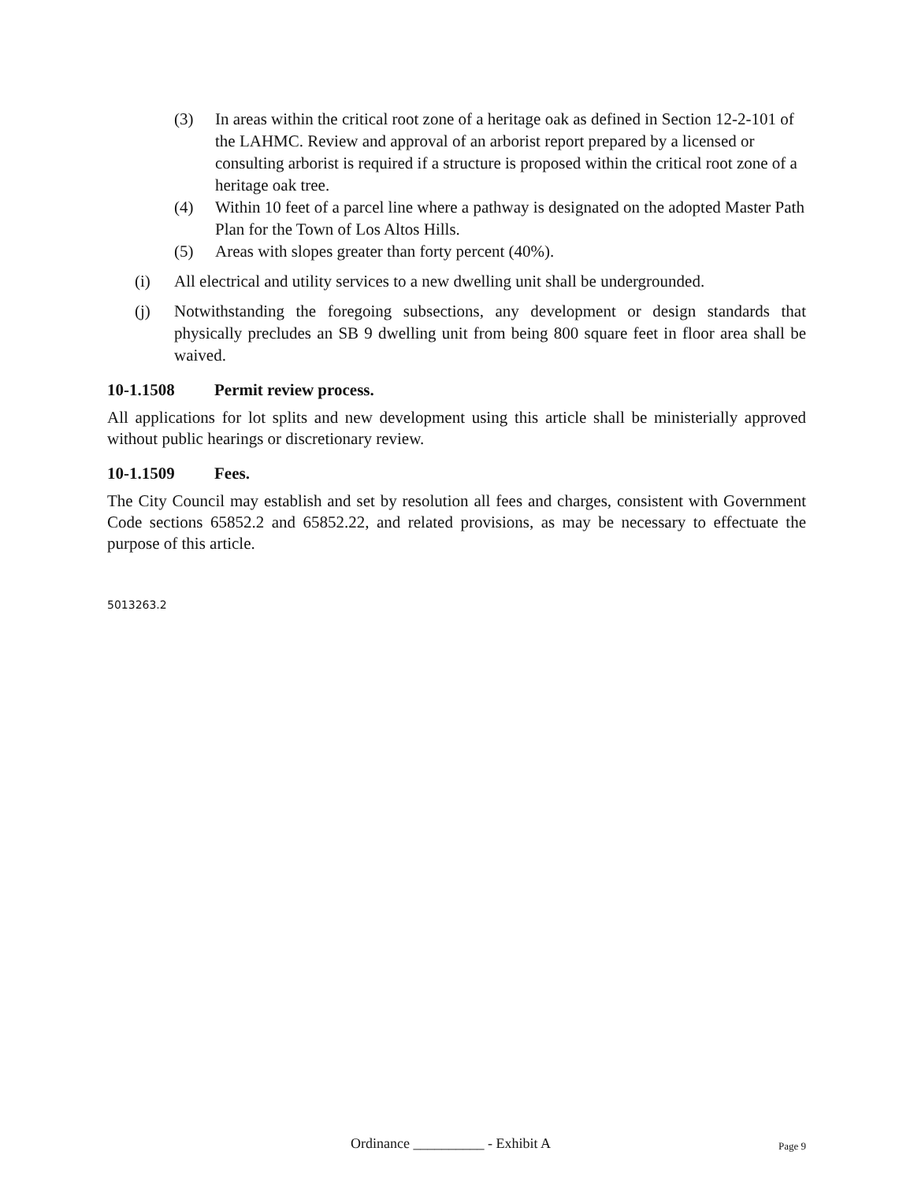(3) In areas within the critical root zone of a heritage oak as defined in Section 12-2-101 of the LAHMC. Review and approval of an arborist report prepared by a licensed or consulting arborist is required if a structure is proposed within the critical root zone of a heritage oak tree.
(4) Within 10 feet of a parcel line where a pathway is designated on the adopted Master Path Plan for the Town of Los Altos Hills.
(5) Areas with slopes greater than forty percent (40%).
(i) All electrical and utility services to a new dwelling unit shall be undergrounded.
(j) Notwithstanding the foregoing subsections, any development or design standards that physically precludes an SB 9 dwelling unit from being 800 square feet in floor area shall be waived.
10-1.1508 Permit review process.
All applications for lot splits and new development using this article shall be ministerially approved without public hearings or discretionary review.
10-1.1509 Fees.
The City Council may establish and set by resolution all fees and charges, consistent with Government Code sections 65852.2 and 65852.22, and related provisions, as may be necessary to effectuate the purpose of this article.
5013263.2
Ordinance __________ - Exhibit A Page 9